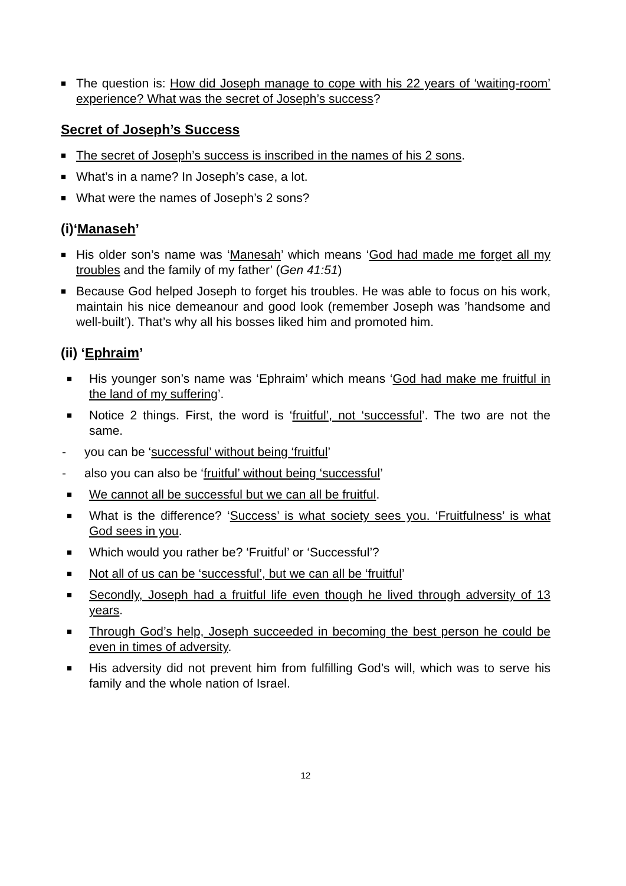■ The question is: How did Joseph manage to cope with his 22 years of ‘waiting-room’ experience? What was the secret of Joseph’s success?
Secret of Joseph’s Success
■ The secret of Joseph’s success is inscribed in the names of his 2 sons.
■ What’s in a name? In Joseph’s case, a lot.
■ What were the names of Joseph’s 2 sons?
(i)‘Manaseh’
■ His older son’s name was ‘Manesah’ which means ‘God had made me forget all my troubles and the family of my father’ (Gen 41:51)
■ Because God helped Joseph to forget his troubles. He was able to focus on his work, maintain his nice demeanour and good look (remember Joseph was ’handsome and well-built’). That’s why all his bosses liked him and promoted him.
(ii) ‘Ephraim’
■ His younger son’s name was ‘Ephraim’ which means ‘God had make me fruitful in the land of my suffering’.
■ Notice 2 things. First, the word is ‘fruitful’, not ‘successful’. The two are not the same.
- you can be ‘successful’ without being ‘fruitful’
- also you can also be ‘fruitful’ without being ‘successful’
■ We cannot all be successful but we can all be fruitful.
■ What is the difference? ‘Success’ is what society sees you. ‘Fruitfulness’ is what God sees in you.
■ Which would you rather be? ‘Fruitful’ or ‘Successful’?
■ Not all of us can be ‘successful’, but we can all be ‘fruitful’
■ Secondly, Joseph had a fruitful life even though he lived through adversity of 13 years.
■ Through God’s help, Joseph succeeded in becoming the best person he could be even in times of adversity.
■ His adversity did not prevent him from fulfilling God’s will, which was to serve his family and the whole nation of Israel.
12